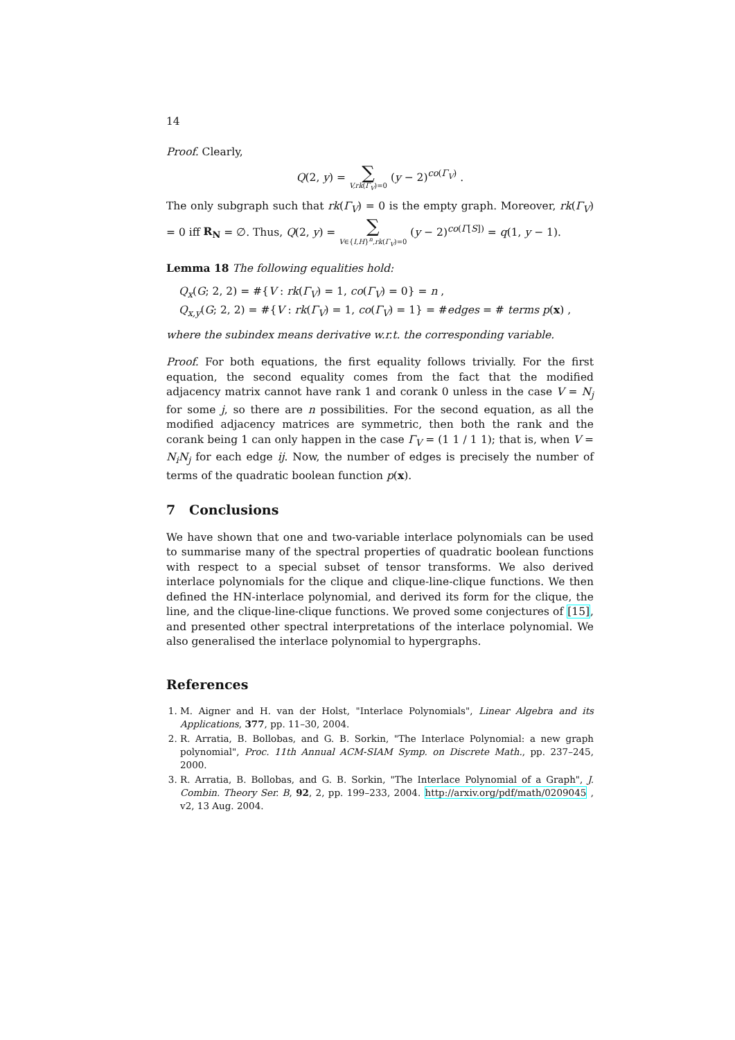14
Proof. Clearly,
Q(2, y) = ∑ V,rk(Γ<sub>V</sub>)=0 (y − 2)<sup>co(Γ<sub>V</sub>)</sup> .
The only subgraph such that rk(Γ<sub>V</sub>) = 0 is the empty graph. Moreover, rk(Γ<sub>V</sub>) = 0 iff R<sub>N</sub> = ∅. Thus, Q(2, y) = ∑ V∈{I,H}<sup>n</sup>,rk(Γ<sub>V</sub>)=0 (y − 2)<sup>co(Γ[S])</sup> = q(1, y − 1).
Lemma 18 The following equalities hold:
Q<sub>x</sub>(G; 2, 2) = #{V : rk(Γ<sub>V</sub>) = 1, co(Γ<sub>V</sub>) = 0} = n ,
Q<sub>x,y</sub>(G; 2, 2) = #{V : rk(Γ<sub>V</sub>) = 1, co(Γ<sub>V</sub>) = 1} = #edges = # terms p(x) ,
where the subindex means derivative w.r.t. the corresponding variable.
Proof. For both equations, the first equality follows trivially. For the first equation, the second equality comes from the fact that the modified adjacency matrix cannot have rank 1 and corank 0 unless in the case V = N<sub>j</sub> for some j, so there are n possibilities. For the second equation, as all the modified adjacency matrices are symmetric, then both the rank and the corank being 1 can only happen in the case Γ<sub>V</sub> = (1 1 / 1 1); that is, when V = N<sub>i</sub>N<sub>j</sub> for each edge ij. Now, the number of edges is precisely the number of terms of the quadratic boolean function p(x).
7 Conclusions
We have shown that one and two-variable interlace polynomials can be used to summarise many of the spectral properties of quadratic boolean functions with respect to a special subset of tensor transforms. We also derived interlace polynomials for the clique and clique-line-clique functions. We then defined the HN-interlace polynomial, and derived its form for the clique, the line, and the clique-line-clique functions. We proved some conjectures of [15], and presented other spectral interpretations of the interlace polynomial. We also generalised the interlace polynomial to hypergraphs.
References
1. M. Aigner and H. van der Holst, "Interlace Polynomials", Linear Algebra and its Applications, 377, pp. 11–30, 2004.
2. R. Arratia, B. Bollobas, and G. B. Sorkin, "The Interlace Polynomial: a new graph polynomial", Proc. 11th Annual ACM-SIAM Symp. on Discrete Math., pp. 237–245, 2000.
3. R. Arratia, B. Bollobas, and G. B. Sorkin, "The Interlace Polynomial of a Graph", J. Combin. Theory Ser. B, 92, 2, pp. 199–233, 2004. http://arxiv.org/pdf/math/0209045 , v2, 13 Aug. 2004.